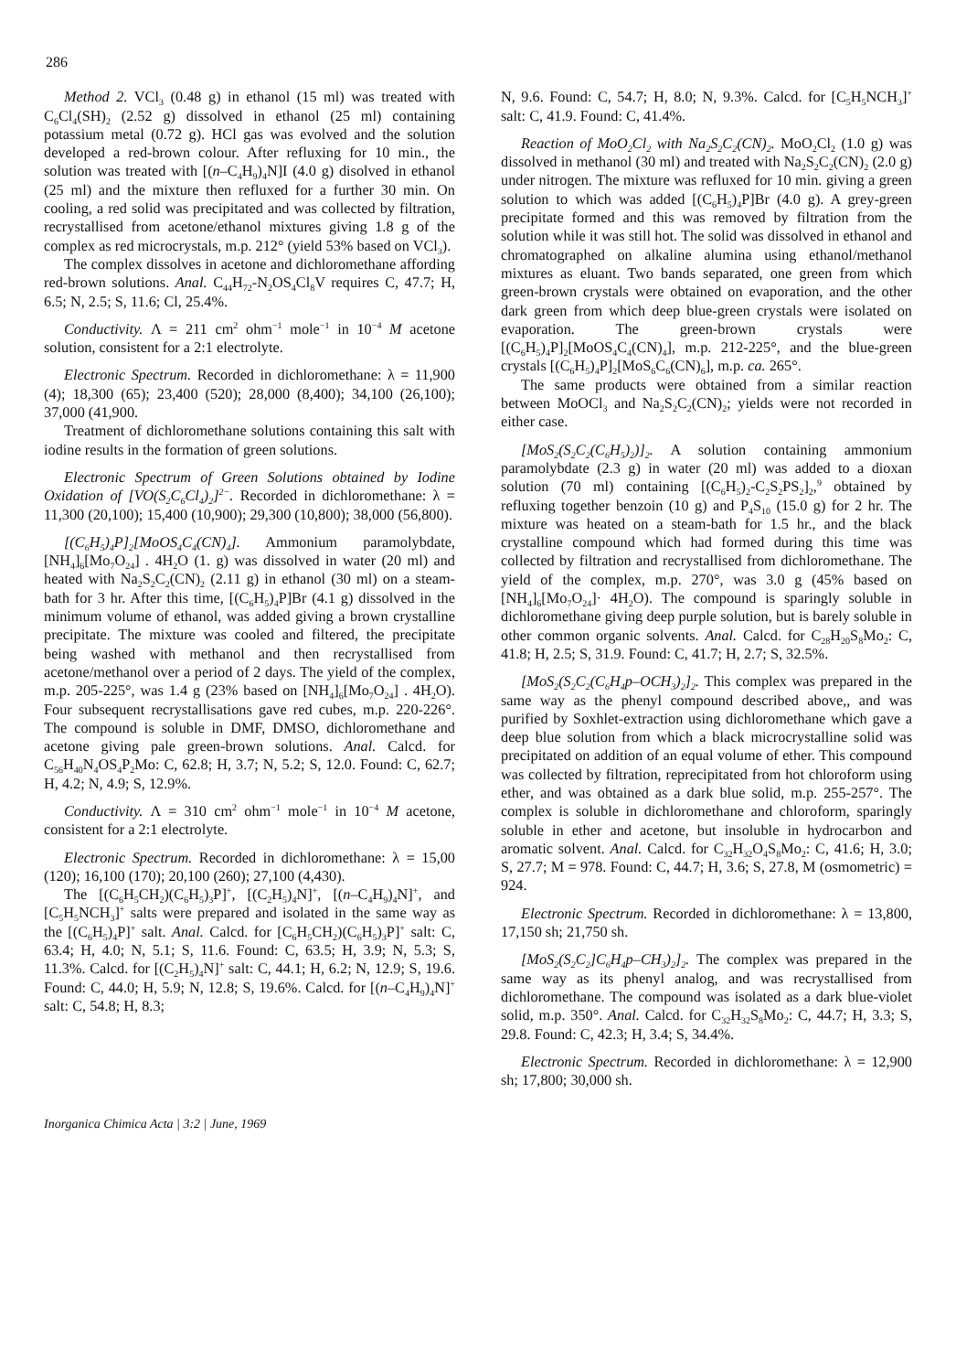286
Method 2. VCl<sub>3</sub> (0.48 g) in ethanol (15 ml) was treated with C<sub>6</sub>Cl<sub>4</sub>(SH)<sub>2</sub> (2.52 g) dissolved in ethanol (25 ml) containing potassium metal (0.72 g). HCl gas was evolved and the solution developed a red-brown colour. After refluxing for 10 min., the solution was treated with [(n–C<sub>4</sub>H<sub>9</sub>)<sub>4</sub>N]I (4.0 g) disolved in ethanol (25 ml) and the mixture then refluxed for a further 30 min. On cooling, a red solid was precipitated and was collected by filtration, recrystallised from acetone/ethanol mixtures giving 1.8 g of the complex as red microcrystals, m.p. 212° (yield 53% based on VCl<sub>3</sub>).
The complex dissolves in acetone and dichloromethane affording red-brown solutions. Anal. C<sub>44</sub>H<sub>72</sub>-N<sub>2</sub>OS<sub>4</sub>Cl<sub>8</sub>V requires C, 47.7; H, 6.5; N, 2.5; S, 11.6; Cl, 25.4%.
Conductivity. Λ = 211 cm<sup>2</sup> ohm<sup>−1</sup> mole<sup>−1</sup> in 10<sup>−4</sup> M acetone solution, consistent for a 2:1 electrolyte.
Electronic Spectrum. Recorded in dichloromethane: λ = 11,900 (4); 18,300 (65); 23,400 (520); 28,000 (8,400); 34,100 (26,100); 37,000 (41,900.
Treatment of dichloromethane solutions containing this salt with iodine results in the formation of green solutions.
Electronic Spectrum of Green Solutions obtained by Iodine Oxidation of [VO(S<sub>2</sub>C<sub>6</sub>Cl<sub>4</sub>)<sub>2</sub>]<sup>2−</sup>. Recorded in dichloromethane: λ = 11,300 (20,100); 15,400 (10,900); 29,300 (10,800); 38,000 (56,800).
[(C<sub>6</sub>H<sub>5</sub>)<sub>4</sub>P]<sub>2</sub>[MoOS<sub>4</sub>C<sub>4</sub>(CN)<sub>4</sub>]. Ammonium paramolybdate, [NH<sub>4</sub>]<sub>6</sub>[Mo<sub>7</sub>O<sub>24</sub>] . 4H<sub>2</sub>O (1. g) was dissolved in water (20 ml) and heated with Na<sub>2</sub>S<sub>2</sub>C<sub>2</sub>(CN)<sub>2</sub> (2.11 g) in ethanol (30 ml) on a steam-bath for 3 hr. After this time, [(C<sub>6</sub>H<sub>5</sub>)<sub>4</sub>P]Br (4.1 g) dissolved in the minimum volume of ethanol, was added giving a brown crystalline precipitate. The mixture was cooled and filtered, the precipitate being washed with methanol and then recrystallised from acetone/methanol over a period of 2 days. The yield of the complex, m.p. 205-225°, was 1.4 g (23% based on [NH<sub>4</sub>]<sub>6</sub>[Mo<sub>7</sub>O<sub>24</sub>] . 4H<sub>2</sub>O). Four subsequent recrystallisations gave red cubes, m.p. 220-226°. The compound is soluble in DMF, DMSO, dichloromethane and acetone giving pale green-brown solutions. Anal. Calcd. for C<sub>56</sub>H<sub>40</sub>N<sub>4</sub>OS<sub>4</sub>P<sub>2</sub>Mo: C, 62.8; H, 3.7; N, 5.2; S, 12.0. Found: C, 62.7; H, 4.2; N, 4.9; S, 12.9%.
Conductivity. Λ = 310 cm<sup>2</sup> ohm<sup>−1</sup> mole<sup>−1</sup> in 10<sup>−4</sup> M acetone, consistent for a 2:1 electrolyte.
Electronic Spectrum. Recorded in dichloromethane: λ = 15,00 (120); 16,100 (170); 20,100 (260); 27,100 (4,430).
The [(C<sub>6</sub>H<sub>5</sub>CH<sub>2</sub>)(C<sub>6</sub>H<sub>5</sub>)<sub>3</sub>P]<sup>+</sup>, [(C<sub>2</sub>H<sub>5</sub>)<sub>4</sub>N]<sup>+</sup>, [(n–C<sub>4</sub>H<sub>9</sub>)<sub>4</sub>N]<sup>+</sup>, and [C<sub>5</sub>H<sub>5</sub>NCH<sub>3</sub>]<sup>+</sup> salts were prepared and isolated in the same way as the [(C<sub>6</sub>H<sub>5</sub>)<sub>4</sub>P]<sup>+</sup> salt. Anal. Calcd. for [C<sub>6</sub>H<sub>5</sub>CH<sub>2</sub>)(C<sub>6</sub>H<sub>5</sub>)<sub>3</sub>P]<sup>+</sup> salt: C, 63.4; H, 4.0; N, 5.1; S, 11.6. Found: C, 63.5; H, 3.9; N, 5.3; S, 11.3%. Calcd. for [(C<sub>2</sub>H<sub>5</sub>)<sub>4</sub>N]<sup>+</sup> salt: C, 44.1; H, 6.2; N, 12.9; S, 19.6. Found: C, 44.0; H, 5.9; N, 12.8; S, 19.6%. Calcd. for [(n–C<sub>4</sub>H<sub>9</sub>)<sub>4</sub>N]<sup>+</sup> salt: C, 54.8; H, 8.3;
N, 9.6. Found: C, 54.7; H, 8.0; N, 9.3%. Calcd. for [C<sub>5</sub>H<sub>5</sub>NCH<sub>3</sub>]<sup>+</sup> salt: C, 41.9. Found: C, 41.4%.
Reaction of MoO<sub>2</sub>Cl<sub>2</sub> with Na<sub>2</sub>S<sub>2</sub>C<sub>2</sub>(CN)<sub>2</sub>. MoO<sub>2</sub>Cl<sub>2</sub> (1.0 g) was dissolved in methanol (30 ml) and treated with Na<sub>2</sub>S<sub>2</sub>C<sub>2</sub>(CN)<sub>2</sub> (2.0 g) under nitrogen. The mixture was refluxed for 10 min. giving a green solution to which was added [(C<sub>6</sub>H<sub>5</sub>)<sub>4</sub>P]Br (4.0 g). A grey-green precipitate formed and this was removed by filtration from the solution while it was still hot. The solid was dissolved in ethanol and chromatographed on alkaline alumina using ethanol/methanol mixtures as eluant. Two bands separated, one green from which green-brown crystals were obtained on evaporation, and the other dark green from which deep blue-green crystals were isolated on evaporation. The green-brown crystals were [(C<sub>6</sub>H<sub>5</sub>)<sub>4</sub>P]<sub>2</sub>[MoOS<sub>4</sub>C<sub>4</sub>(CN)<sub>4</sub>], m.p. 212-225°, and the blue-green crystals [(C<sub>6</sub>H<sub>5</sub>)<sub>4</sub>P]<sub>2</sub>[MoS<sub>6</sub>C<sub>6</sub>(CN)<sub>6</sub>], m.p. ca. 265°.
The same products were obtained from a similar reaction between MoOCl<sub>3</sub> and Na<sub>2</sub>S<sub>2</sub>C<sub>2</sub>(CN)<sub>2</sub>; yields were not recorded in either case.
[MoS<sub>2</sub>(S<sub>2</sub>C<sub>2</sub>(C<sub>6</sub>H<sub>5</sub>)<sub>2</sub>)]<sub>2</sub>. A solution containing ammonium paramolybdate (2.3 g) in water (20 ml) was added to a dioxan solution (70 ml) containing [(C<sub>6</sub>H<sub>5</sub>)<sub>2</sub>-C<sub>2</sub>S<sub>2</sub>PS<sub>2</sub>]<sub>2</sub>,<sup>9</sup> obtained by refluxing together benzoin (10 g) and P<sub>4</sub>S<sub>10</sub> (15.0 g) for 2 hr. The mixture was heated on a steam-bath for 1.5 hr., and the black crystalline compound which had formed during this time was collected by filtration and recrystallised from dichloromethane. The yield of the complex, m.p. 270°, was 3.0 g (45% based on [NH<sub>4</sub>]<sub>6</sub>[Mo<sub>7</sub>O<sub>24</sub>]· 4H<sub>2</sub>O). The compound is sparingly soluble in dichloromethane giving deep purple solution, but is barely soluble in other common organic solvents. Anal. Calcd. for C<sub>28</sub>H<sub>20</sub>S<sub>8</sub>Mo<sub>2</sub>: C, 41.8; H, 2.5; S, 31.9. Found: C, 41.7; H, 2.7; S, 32.5%.
[MoS<sub>2</sub>(S<sub>2</sub>C<sub>2</sub>(C<sub>6</sub>H<sub>4</sub>p–OCH<sub>3</sub>)<sub>2</sub>]<sub>2</sub>. This complex was prepared in the same way as the phenyl compound described above,, and was purified by Soxhlet-extraction using dichloromethane which gave a deep blue solution from which a black microcrystalline solid was precipitated on addition of an equal volume of ether. This compound was collected by filtration, reprecipitated from hot chloroform using ether, and was obtained as a dark blue solid, m.p. 255-257°. The complex is soluble in dichloromethane and chloroform, sparingly soluble in ether and acetone, but insoluble in hydrocarbon and aromatic solvent. Anal. Calcd. for C<sub>32</sub>H<sub>32</sub>O<sub>4</sub>S<sub>8</sub>Mo<sub>2</sub>: C, 41.6; H, 3.0; S, 27.7; M = 978. Found: C, 44.7; H, 3.6; S, 27.8, M (osmometric) = 924.
Electronic Spectrum. Recorded in dichloromethane: λ = 13,800, 17,150 sh; 21,750 sh.
[MoS<sub>2</sub>(S<sub>2</sub>C<sub>2</sub>]C<sub>6</sub>H<sub>4</sub>p–CH<sub>3</sub>)<sub>2</sub>]<sub>2</sub>. The complex was prepared in the same way as its phenyl analog, and was recrystallised from dichloromethane. The compound was isolated as a dark blue-violet solid, m.p. 350°. Anal. Calcd. for C<sub>32</sub>H<sub>32</sub>S<sub>8</sub>Mo<sub>2</sub>: C, 44.7; H, 3.3; S, 29.8. Found: C, 42.3; H, 3.4; S, 34.4%.
Electronic Spectrum. Recorded in dichloromethane: λ = 12,900 sh; 17,800; 30,000 sh.
Inorganica Chimica Acta | 3:2 | June, 1969